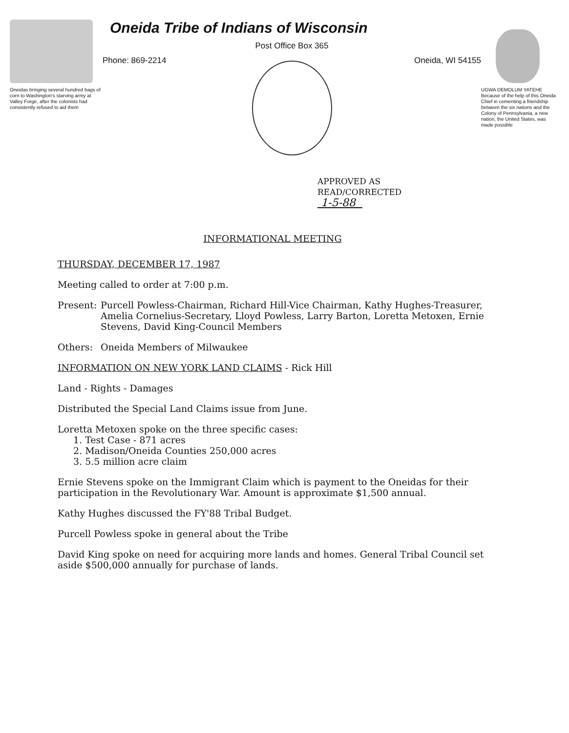Oneidas bringing several hundred bags of corn to Washington's starving army at Valley Forge, after the colonists had consistently refused to aid them
Oneida Tribe of Indians of Wisconsin
Post Office Box 365
Phone: 869-2214 Oneida, WI 54155
UGWA DEMOLUM YATEHE Because of the help of this Oneida Chief in cementing a friendship between the six nations and the Colony of Pennsylvania, a new nation, the United States, was made possible
APPROVED AS
READ/CORRECTED
1-5-88
INFORMATIONAL MEETING
THURSDAY, DECEMBER 17, 1987
Meeting called to order at 7:00 p.m.
Present:
Purcell Powless-Chairman, Richard Hill-Vice Chairman, Kathy Hughes-Treasurer, Amelia Cornelius-Secretary, Lloyd Powless, Larry Barton, Loretta Metoxen, Ernie Stevens, David King-Council Members
Others: Oneida Members of Milwaukee
INFORMATION ON NEW YORK LAND CLAIMS - Rick Hill
Land - Rights - Damages
Distributed the Special Land Claims issue from June.
Loretta Metoxen spoke on the three specific cases:
1. Test Case - 871 acres
2. Madison/Oneida Counties 250,000 acres
3. 5.5 million acre claim
Ernie Stevens spoke on the Immigrant Claim which is payment to the Oneidas for their participation in the Revolutionary War. Amount is approximate $1,500 annual.
Kathy Hughes discussed the FY'88 Tribal Budget.
Purcell Powless spoke in general about the Tribe
David King spoke on need for acquiring more lands and homes. General Tribal Council set aside $500,000 annually for purchase of lands.